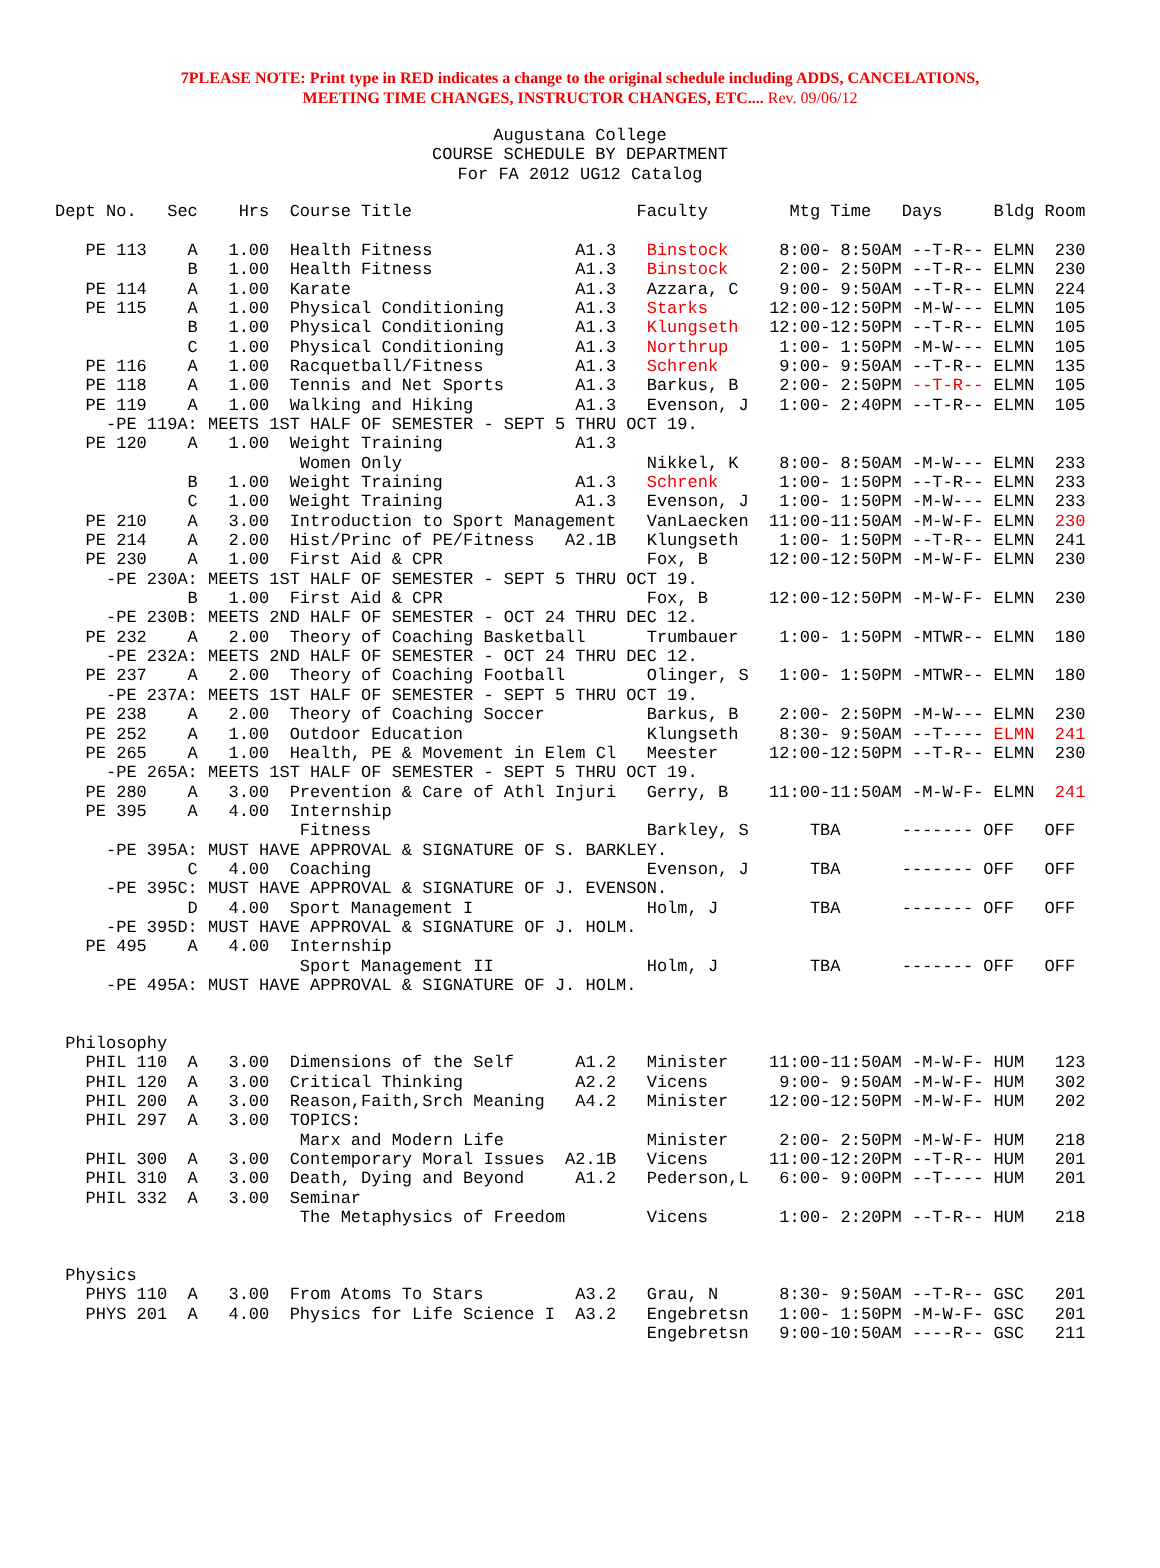7PLEASE NOTE: Print type in RED indicates a change to the original schedule including ADDS, CANCELATIONS,
MEETING TIME CHANGES, INSTRUCTOR CHANGES, ETC.... Rev. 09/06/12
Augustana College
COURSE SCHEDULE BY DEPARTMENT
For FA 2012 UG12 Catalog
Dept No.   Sec    Hrs  Course Title                      Faculty        Mtg Time   Days     Bldg Room

   PE 113    A   1.00  Health Fitness              A1.3   Binstock     8:00- 8:50AM --T-R-- ELMN  230
             B   1.00  Health Fitness              A1.3   Binstock     2:00- 2:50PM --T-R-- ELMN  230
   PE 114    A   1.00  Karate                      A1.3   Azzara, C    9:00- 9:50AM --T-R-- ELMN  224
   PE 115    A   1.00  Physical Conditioning       A1.3   Starks      12:00-12:50PM -M-W--- ELMN  105
             B   1.00  Physical Conditioning       A1.3   Klungseth   12:00-12:50PM --T-R-- ELMN  105
             C   1.00  Physical Conditioning       A1.3   Northrup     1:00- 1:50PM -M-W--- ELMN  105
   PE 116    A   1.00  Racquetball/Fitness         A1.3   Schrenk      9:00- 9:50AM --T-R-- ELMN  135
   PE 118    A   1.00  Tennis and Net Sports       A1.3   Barkus, B    2:00- 2:50PM --T-R-- ELMN  105
   PE 119    A   1.00  Walking and Hiking          A1.3   Evenson, J   1:00- 2:40PM --T-R-- ELMN  105
     -PE 119A: MEETS 1ST HALF OF SEMESTER - SEPT 5 THRU OCT 19.
   PE 120    A   1.00  Weight Training             A1.3
                        Women Only                        Nikkel, K    8:00- 8:50AM -M-W--- ELMN  233
             B   1.00  Weight Training             A1.3   Schrenk      1:00- 1:50PM --T-R-- ELMN  233
             C   1.00  Weight Training             A1.3   Evenson, J   1:00- 1:50PM -M-W--- ELMN  233
   PE 210    A   3.00  Introduction to Sport Management   VanLaecken  11:00-11:50AM -M-W-F- ELMN  230
   PE 214    A   2.00  Hist/Princ of PE/Fitness   A2.1B   Klungseth    1:00- 1:50PM --T-R-- ELMN  241
   PE 230    A   1.00  First Aid & CPR                    Fox, B      12:00-12:50PM -M-W-F- ELMN  230
     -PE 230A: MEETS 1ST HALF OF SEMESTER - SEPT 5 THRU OCT 19.
             B   1.00  First Aid & CPR                    Fox, B      12:00-12:50PM -M-W-F- ELMN  230
     -PE 230B: MEETS 2ND HALF OF SEMESTER - OCT 24 THRU DEC 12.
   PE 232    A   2.00  Theory of Coaching Basketball      Trumbauer    1:00- 1:50PM -MTWR-- ELMN  180
     -PE 232A: MEETS 2ND HALF OF SEMESTER - OCT 24 THRU DEC 12.
   PE 237    A   2.00  Theory of Coaching Football        Olinger, S   1:00- 1:50PM -MTWR-- ELMN  180
     -PE 237A: MEETS 1ST HALF OF SEMESTER - SEPT 5 THRU OCT 19.
   PE 238    A   2.00  Theory of Coaching Soccer          Barkus, B    2:00- 2:50PM -M-W--- ELMN  230
   PE 252    A   1.00  Outdoor Education                  Klungseth    8:30- 9:50AM --T---- ELMN  241
   PE 265    A   1.00  Health, PE & Movement in Elem Cl   Meester     12:00-12:50PM --T-R-- ELMN  230
     -PE 265A: MEETS 1ST HALF OF SEMESTER - SEPT 5 THRU OCT 19.
   PE 280    A   3.00  Prevention & Care of Athl Injuri   Gerry, B    11:00-11:50AM -M-W-F- ELMN  241
   PE 395    A   4.00  Internship
                        Fitness                           Barkley, S      TBA      ------- OFF   OFF
     -PE 395A: MUST HAVE APPROVAL & SIGNATURE OF S. BARKLEY.
             C   4.00  Coaching                           Evenson, J      TBA      ------- OFF   OFF
     -PE 395C: MUST HAVE APPROVAL & SIGNATURE OF J. EVENSON.
             D   4.00  Sport Management I                 Holm, J         TBA      ------- OFF   OFF
     -PE 395D: MUST HAVE APPROVAL & SIGNATURE OF J. HOLM.
   PE 495    A   4.00  Internship
                        Sport Management II               Holm, J         TBA      ------- OFF   OFF
     -PE 495A: MUST HAVE APPROVAL & SIGNATURE OF J. HOLM.


 Philosophy
   PHIL 110  A   3.00  Dimensions of the Self      A1.2   Minister    11:00-11:50AM -M-W-F- HUM   123
   PHIL 120  A   3.00  Critical Thinking           A2.2   Vicens       9:00- 9:50AM -M-W-F- HUM   302
   PHIL 200  A   3.00  Reason,Faith,Srch Meaning   A4.2   Minister    12:00-12:50PM -M-W-F- HUM   202
   PHIL 297  A   3.00  TOPICS:
                        Marx and Modern Life              Minister     2:00- 2:50PM -M-W-F- HUM   218
   PHIL 300  A   3.00  Contemporary Moral Issues  A2.1B   Vicens      11:00-12:20PM --T-R-- HUM   201
   PHIL 310  A   3.00  Death, Dying and Beyond     A1.2   Pederson,L   6:00- 9:00PM --T---- HUM   201
   PHIL 332  A   3.00  Seminar
                        The Metaphysics of Freedom        Vicens       1:00- 2:20PM --T-R-- HUM   218


 Physics
   PHYS 110  A   3.00  From Atoms To Stars         A3.2   Grau, N      8:30- 9:50AM --T-R-- GSC   201
   PHYS 201  A   4.00  Physics for Life Science I  A3.2   Engebretsn   1:00- 1:50PM -M-W-F- GSC   201
                                                          Engebretsn   9:00-10:50AM ----R-- GSC   211